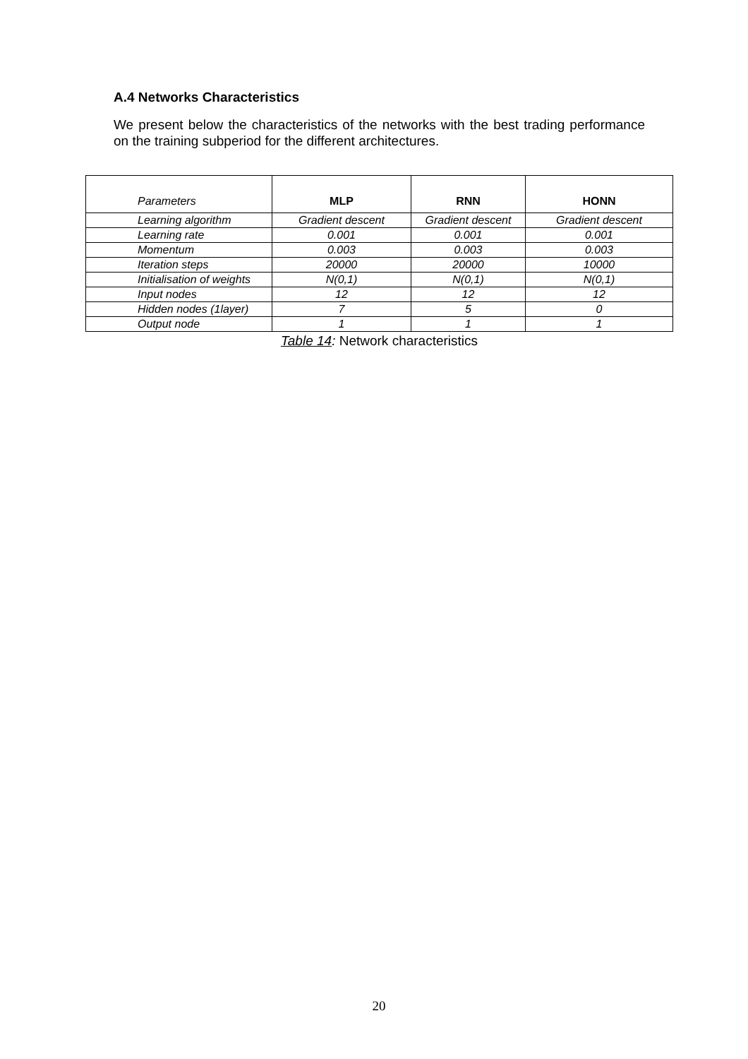A.4 Networks Characteristics
We present below the characteristics of the networks with the best trading performance on the training subperiod for the different architectures.
| Parameters | MLP | RNN | HONN |
| --- | --- | --- | --- |
| Learning algorithm | Gradient descent | Gradient descent | Gradient descent |
| Learning rate | 0.001 | 0.001 | 0.001 |
| Momentum | 0.003 | 0.003 | 0.003 |
| Iteration steps | 20000 | 20000 | 10000 |
| Initialisation of weights | N(0,1) | N(0,1) | N(0,1) |
| Input nodes | 12 | 12 | 12 |
| Hidden nodes (1layer) | 7 | 5 | 0 |
| Output node | 1 | 1 | 1 |
Table 14: Network characteristics
20